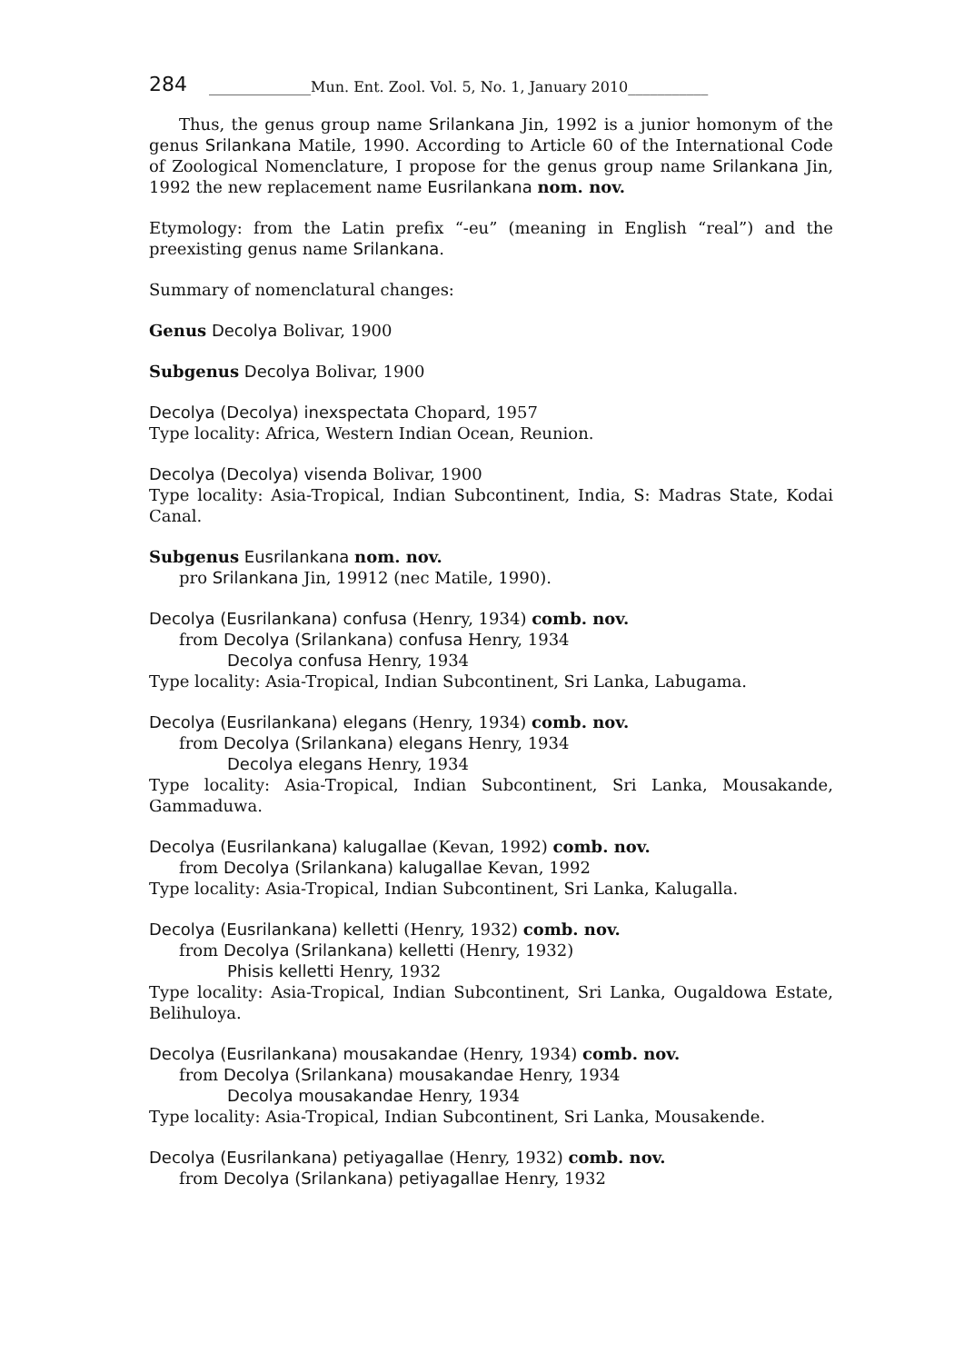284 ______________Mun. Ent. Zool. Vol. 5, No. 1, January 2010___________
Thus, the genus group name Srilankana Jin, 1992 is a junior homonym of the genus Srilankana Matile, 1990. According to Article 60 of the International Code of Zoological Nomenclature, I propose for the genus group name Srilankana Jin, 1992 the new replacement name Eusrilankana nom. nov.
Etymology: from the Latin prefix “-eu” (meaning in English “real”) and the preexisting genus name Srilankana.
Summary of nomenclatural changes:
Genus Decolya Bolivar, 1900
Subgenus Decolya Bolivar, 1900
Decolya (Decolya) inexspectata Chopard, 1957
Type locality: Africa, Western Indian Ocean, Reunion.
Decolya (Decolya) visenda Bolivar, 1900
Type locality: Asia-Tropical, Indian Subcontinent, India, S: Madras State, Kodai Canal.
Subgenus Eusrilankana nom. nov.
pro Srilankana Jin, 19912 (nec Matile, 1990).
Decolya (Eusrilankana) confusa (Henry, 1934) comb. nov.
from Decolya (Srilankana) confusa Henry, 1934
Decolya confusa Henry, 1934
Type locality: Asia-Tropical, Indian Subcontinent, Sri Lanka, Labugama.
Decolya (Eusrilankana) elegans (Henry, 1934) comb. nov.
from Decolya (Srilankana) elegans Henry, 1934
Decolya elegans Henry, 1934
Type locality: Asia-Tropical, Indian Subcontinent, Sri Lanka, Mousakande, Gammaduwa.
Decolya (Eusrilankana) kalugallae (Kevan, 1992) comb. nov.
from Decolya (Srilankana) kalugallae Kevan, 1992
Type locality: Asia-Tropical, Indian Subcontinent, Sri Lanka, Kalugalla.
Decolya (Eusrilankana) kelletti (Henry, 1932) comb. nov.
from Decolya (Srilankana) kelletti (Henry, 1932)
Phisis kelletti Henry, 1932
Type locality: Asia-Tropical, Indian Subcontinent, Sri Lanka, Ougaldowa Estate, Belihuloya.
Decolya (Eusrilankana) mousakandae (Henry, 1934) comb. nov.
from Decolya (Srilankana) mousakandae Henry, 1934
Decolya mousakandae Henry, 1934
Type locality: Asia-Tropical, Indian Subcontinent, Sri Lanka, Mousakende.
Decolya (Eusrilankana) petiyagallae (Henry, 1932) comb. nov.
from Decolya (Srilankana) petiyagallae Henry, 1932